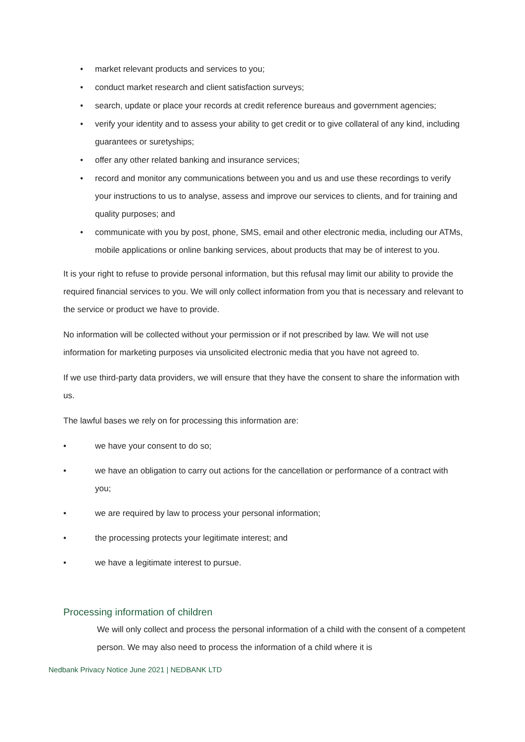• market relevant products and services to you;
• conduct market research and client satisfaction surveys;
• search, update or place your records at credit reference bureaus and government agencies;
• verify your identity and to assess your ability to get credit or to give collateral of any kind, including guarantees or suretyships;
• offer any other related banking and insurance services;
• record and monitor any communications between you and us and use these recordings to verify your instructions to us to analyse, assess and improve our services to clients, and for training and quality purposes; and
• communicate with you by post, phone, SMS, email and other electronic media, including our ATMs, mobile applications or online banking services, about products that may be of interest to you.
It is your right to refuse to provide personal information, but this refusal may limit our ability to provide the required financial services to you. We will only collect information from you that is necessary and relevant to the service or product we have to provide.
No information will be collected without your permission or if not prescribed by law. We will not use information for marketing purposes via unsolicited electronic media that you have not agreed to.
If we use third-party data providers, we will ensure that they have the consent to share the information with us.
The lawful bases we rely on for processing this information are:
• we have your consent to do so;
• we have an obligation to carry out actions for the cancellation or performance of a contract with you;
• we are required by law to process your personal information;
• the processing protects your legitimate interest; and
• we have a legitimate interest to pursue.
Processing information of children
We will only collect and process the personal information of a child with the consent of a competent person. We may also need to process the information of a child where it is
Nedbank Privacy Notice June 2021 | NEDBANK LTD